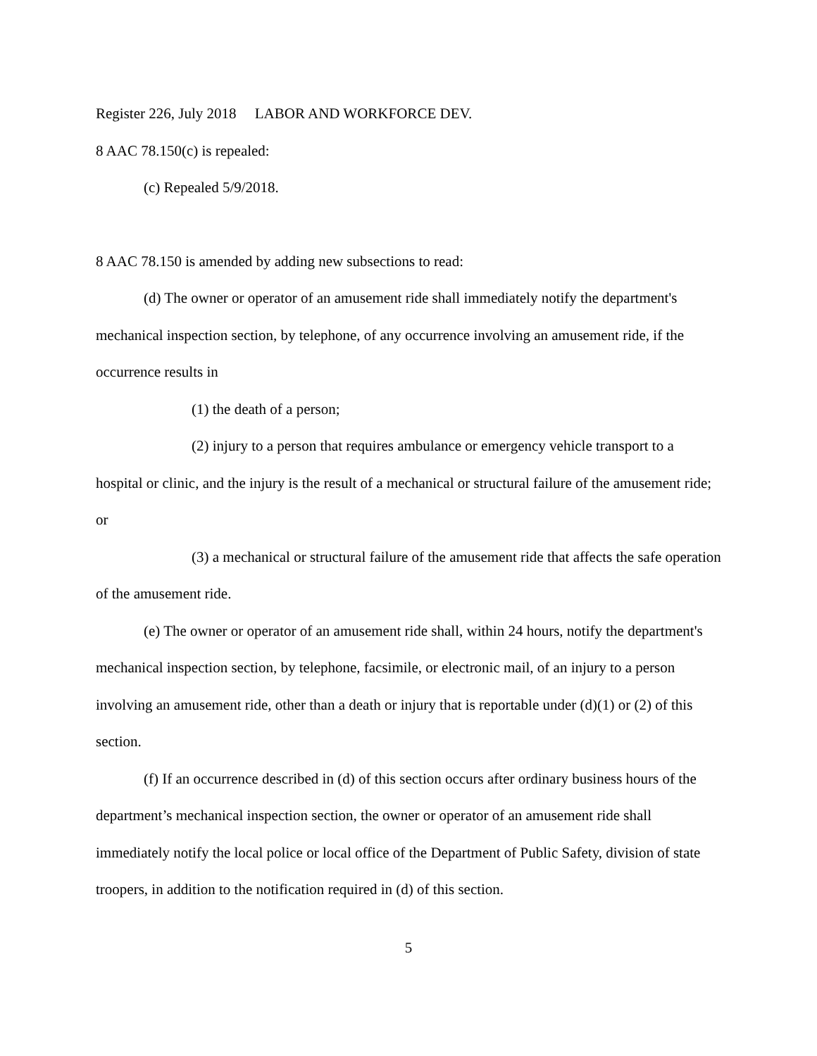Register 226, July 2018 LABOR AND WORKFORCE DEV.
8 AAC 78.150(c) is repealed:
(c) Repealed 5/9/2018.
8 AAC 78.150 is amended by adding new subsections to read:
(d) The owner or operator of an amusement ride shall immediately notify the department's mechanical inspection section, by telephone, of any occurrence involving an amusement ride, if the occurrence results in
(1) the death of a person;
(2) injury to a person that requires ambulance or emergency vehicle transport to a hospital or clinic, and the injury is the result of a mechanical or structural failure of the amusement ride; or
(3) a mechanical or structural failure of the amusement ride that affects the safe operation of the amusement ride.
(e) The owner or operator of an amusement ride shall, within 24 hours, notify the department's mechanical inspection section, by telephone, facsimile, or electronic mail, of an injury to a person involving an amusement ride, other than a death or injury that is reportable under (d)(1) or (2) of this section.
(f) If an occurrence described in (d) of this section occurs after ordinary business hours of the department’s mechanical inspection section, the owner or operator of an amusement ride shall immediately notify the local police or local office of the Department of Public Safety, division of state troopers, in addition to the notification required in (d) of this section.
5